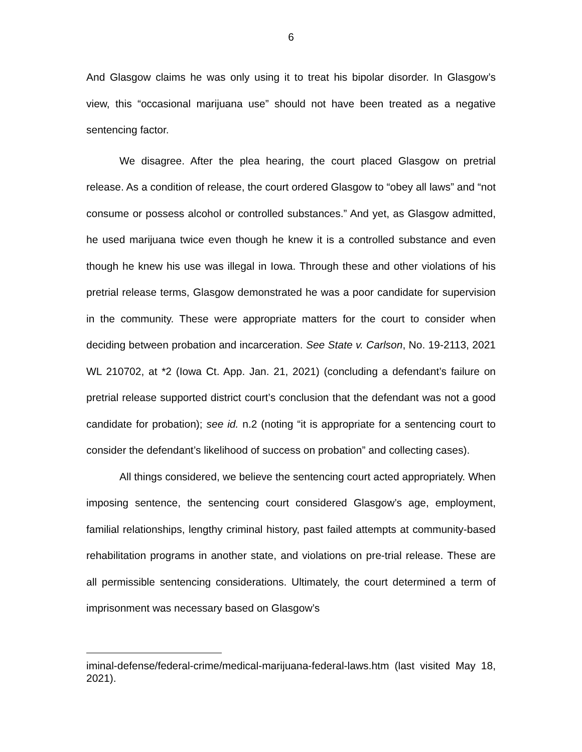6
And Glasgow claims he was only using it to treat his bipolar disorder. In Glasgow’s view, this “occasional marijuana use” should not have been treated as a negative sentencing factor.
We disagree. After the plea hearing, the court placed Glasgow on pretrial release. As a condition of release, the court ordered Glasgow to “obey all laws” and “not consume or possess alcohol or controlled substances.” And yet, as Glasgow admitted, he used marijuana twice even though he knew it is a controlled substance and even though he knew his use was illegal in Iowa. Through these and other violations of his pretrial release terms, Glasgow demonstrated he was a poor candidate for supervision in the community. These were appropriate matters for the court to consider when deciding between probation and incarceration. See State v. Carlson, No. 19-2113, 2021 WL 210702, at *2 (Iowa Ct. App. Jan. 21, 2021) (concluding a defendant’s failure on pretrial release supported district court’s conclusion that the defendant was not a good candidate for probation); see id. n.2 (noting “it is appropriate for a sentencing court to consider the defendant’s likelihood of success on probation” and collecting cases).
All things considered, we believe the sentencing court acted appropriately. When imposing sentence, the sentencing court considered Glasgow’s age, employment, familial relationships, lengthy criminal history, past failed attempts at community-based rehabilitation programs in another state, and violations on pre-trial release. These are all permissible sentencing considerations. Ultimately, the court determined a term of imprisonment was necessary based on Glasgow’s
iminal-defense/federal-crime/medical-marijuana-federal-laws.htm (last visited May 18, 2021).